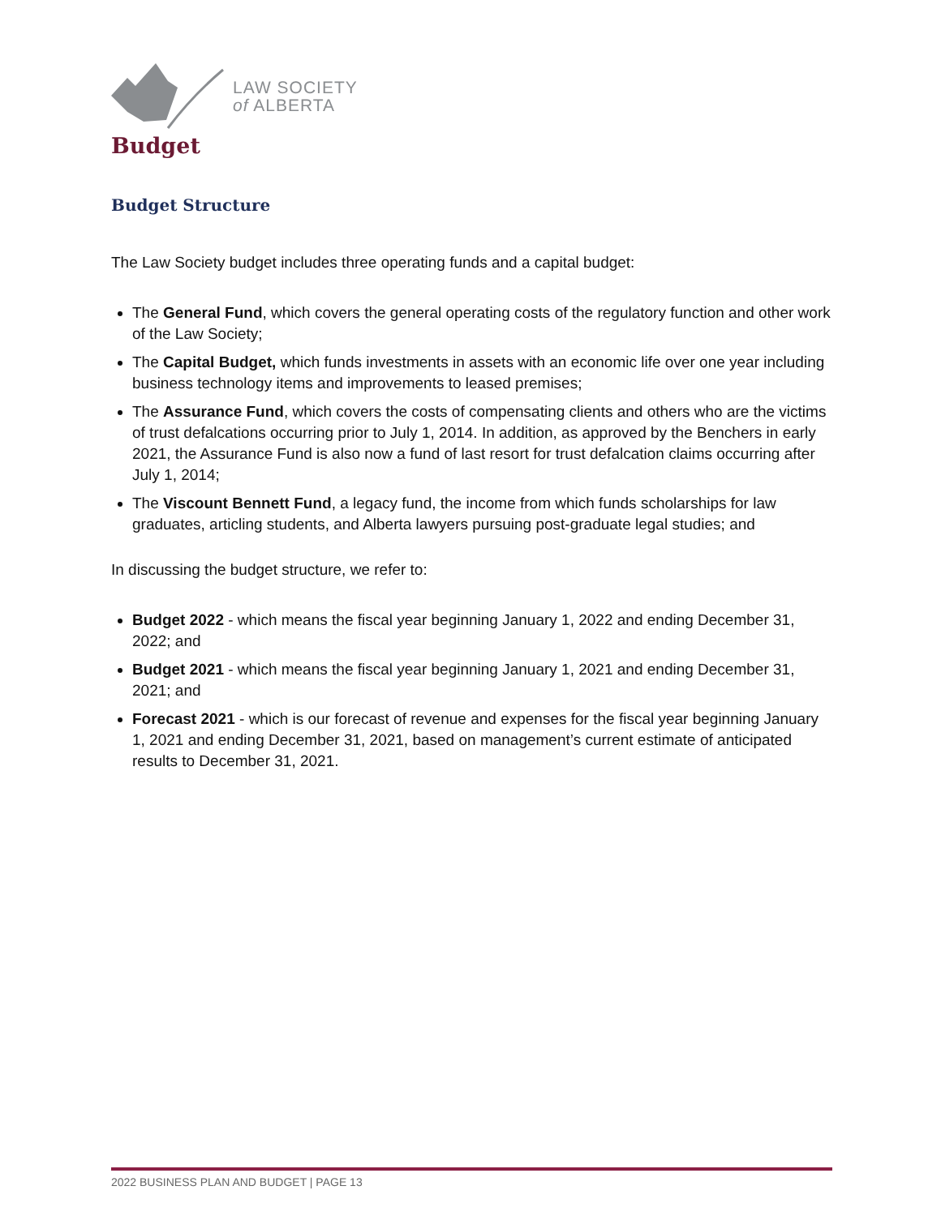LAW SOCIETY
of ALBERTA
Budget
Budget Structure
The Law Society budget includes three operating funds and a capital budget:
The General Fund, which covers the general operating costs of the regulatory function and other work of the Law Society;
The Capital Budget, which funds investments in assets with an economic life over one year including business technology items and improvements to leased premises;
The Assurance Fund, which covers the costs of compensating clients and others who are the victims of trust defalcations occurring prior to July 1, 2014. In addition, as approved by the Benchers in early 2021, the Assurance Fund is also now a fund of last resort for trust defalcation claims occurring after July 1, 2014;
The Viscount Bennett Fund, a legacy fund, the income from which funds scholarships for law graduates, articling students, and Alberta lawyers pursuing post-graduate legal studies; and
In discussing the budget structure, we refer to:
Budget 2022 - which means the fiscal year beginning January 1, 2022 and ending December 31, 2022; and
Budget 2021 - which means the fiscal year beginning January 1, 2021 and ending December 31, 2021; and
Forecast 2021 - which is our forecast of revenue and expenses for the fiscal year beginning January 1, 2021 and ending December 31, 2021, based on management’s current estimate of anticipated results to December 31, 2021.
2022 BUSINESS PLAN AND BUDGET | PAGE 13